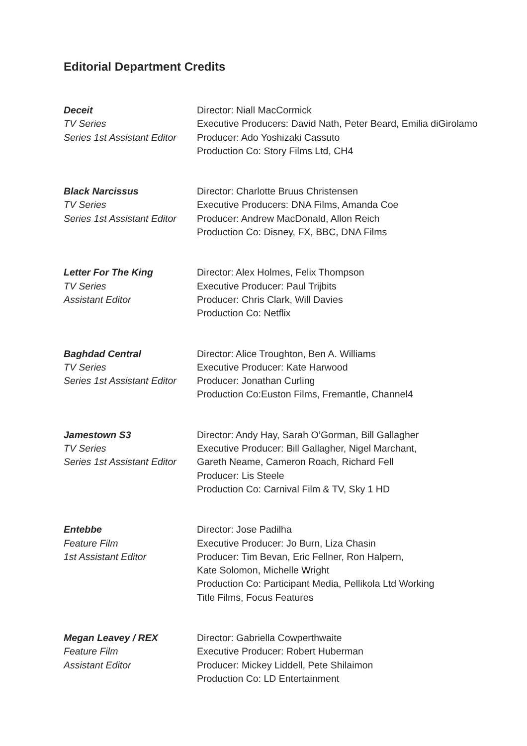Editorial Department Credits
Deceit
TV Series
Series 1st Assistant Editor
Director: Niall MacCormick
Executive Producers: David Nath, Peter Beard, Emilia diGirolamo
Producer: Ado Yoshizaki Cassuto
Production Co: Story Films Ltd, CH4
Black Narcissus
TV Series
Series 1st Assistant Editor
Director: Charlotte Bruus Christensen
Executive Producers: DNA Films, Amanda Coe
Producer: Andrew MacDonald, Allon Reich
Production Co: Disney, FX, BBC, DNA Films
Letter For The King
TV Series
Assistant Editor
Director: Alex Holmes, Felix Thompson
Executive Producer: Paul Trijbits
Producer: Chris Clark, Will Davies
Production Co: Netflix
Baghdad Central
TV Series
Series 1st Assistant Editor
Director: Alice Troughton, Ben A. Williams
Executive Producer: Kate Harwood
Producer: Jonathan Curling
Production Co:Euston Films, Fremantle, Channel4
Jamestown S3
TV Series
Series 1st Assistant Editor
Director: Andy Hay, Sarah O’Gorman, Bill Gallagher
Executive Producer: Bill Gallagher, Nigel Marchant,
Gareth Neame, Cameron Roach, Richard Fell
Producer: Lis Steele
Production Co: Carnival Film & TV, Sky 1 HD
Entebbe
Feature Film
1st Assistant Editor
Director: Jose Padilha
Executive Producer: Jo Burn, Liza Chasin
Producer: Tim Bevan, Eric Fellner, Ron Halpern,
Kate Solomon, Michelle Wright
Production Co: Participant Media, Pellikola Ltd Working
Title Films, Focus Features
Megan Leavey / REX
Feature Film
Assistant Editor
Director: Gabriella Cowperthwaite
Executive Producer: Robert Huberman
Producer: Mickey Liddell, Pete Shilaimon
Production Co: LD Entertainment